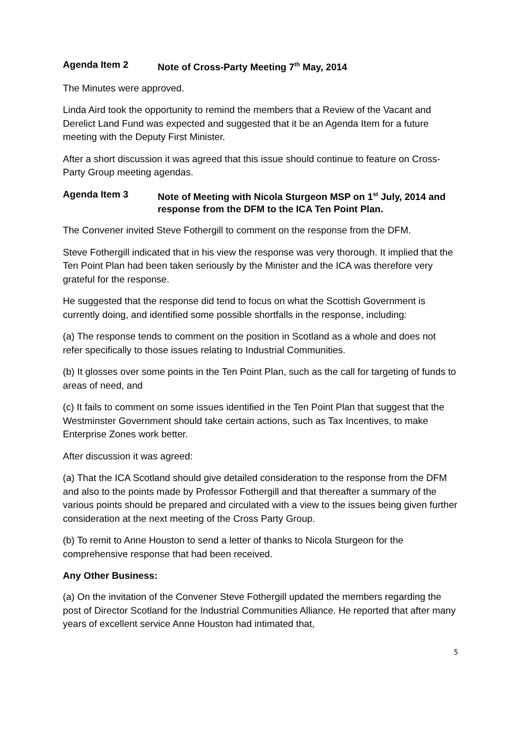Agenda Item 2 Note of Cross-Party Meeting 7<sup>th</sup> May, 2014
The Minutes were approved.
Linda Aird took the opportunity to remind the members that a Review of the Vacant and Derelict Land Fund was expected and suggested that it be an Agenda Item for a future meeting with the Deputy First Minister.
After a short discussion it was agreed that this issue should continue to feature on Cross-Party Group meeting agendas.
Agenda Item 3 Note of Meeting with Nicola Sturgeon MSP on 1<sup>st</sup> July, 2014 and response from the DFM to the ICA Ten Point Plan.
The Convener invited Steve Fothergill to comment on the response from the DFM.
Steve Fothergill indicated that in his view the response was very thorough. It implied that the Ten Point Plan had been taken seriously by the Minister and the ICA was therefore very grateful for the response.
He suggested that the response did tend to focus on what the Scottish Government is currently doing, and identified some possible shortfalls in the response, including:
(a) The response tends to comment on the position in Scotland as a whole and does not refer specifically to those issues relating to Industrial Communities.
(b) It glosses over some points in the Ten Point Plan, such as the call for targeting of funds to areas of need, and
(c) It fails to comment on some issues identified in the Ten Point Plan that suggest that the Westminster Government should take certain actions, such as Tax Incentives, to make Enterprise Zones work better.
After discussion it was agreed:
(a) That the ICA Scotland should give detailed consideration to the response from the DFM and also to the points made by Professor Fothergill and that thereafter a summary of the various points should be prepared and circulated with a view to the issues being given further consideration at the next meeting of the Cross Party Group.
(b) To remit to Anne Houston to send a letter of thanks to Nicola Sturgeon for the comprehensive response that had been received.
Any Other Business:
(a) On the invitation of the Convener Steve Fothergill updated the members regarding the post of Director Scotland for the Industrial Communities Alliance. He reported that after many years of excellent service Anne Houston had intimated that,
5